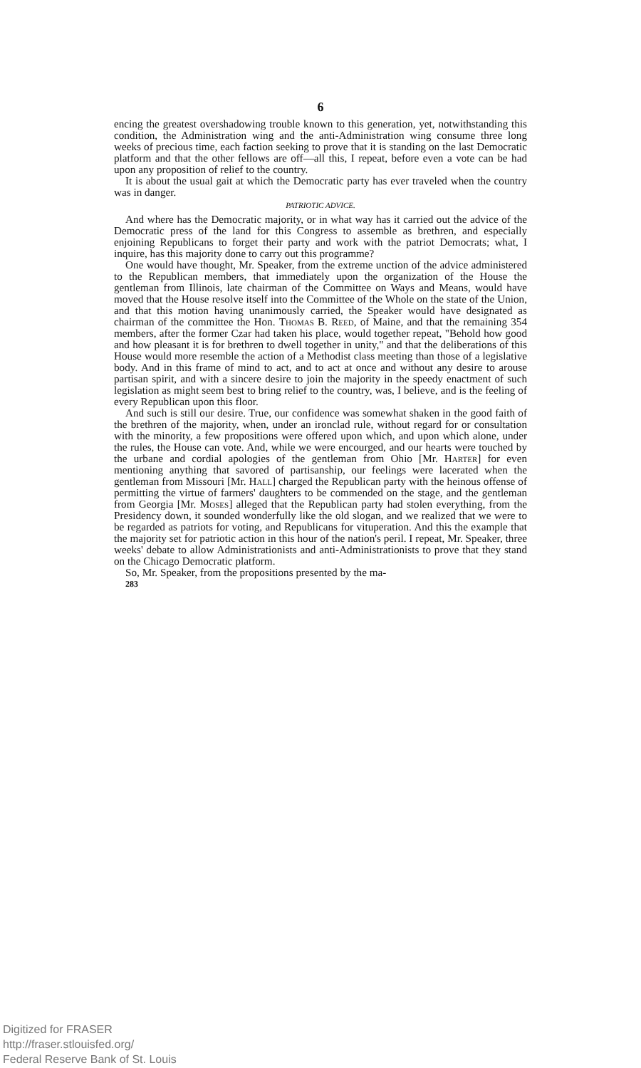6
encing the greatest overshadowing trouble known to this generation, yet, notwithstanding this condition, the Administration wing and the anti-Administration wing consume three long weeks of precious time, each faction seeking to prove that it is standing on the last Democratic platform and that the other fellows are off—all this, I repeat, before even a vote can be had upon any proposition of relief to the country.
It is about the usual gait at which the Democratic party has ever traveled when the country was in danger.
PATRIOTIC ADVICE.
And where has the Democratic majority, or in what way has it carried out the advice of the Democratic press of the land for this Congress to assemble as brethren, and especially enjoining Republicans to forget their party and work with the patriot Democrats; what, I inquire, has this majority done to carry out this programme?
One would have thought, Mr. Speaker, from the extreme unction of the advice administered to the Republican members, that immediately upon the organization of the House the gentleman from Illinois, late chairman of the Committee on Ways and Means, would have moved that the House resolve itself into the Committee of the Whole on the state of the Union, and that this motion having unanimously carried, the Speaker would have designated as chairman of the committee the Hon. Thomas B. Reed, of Maine, and that the remaining 354 members, after the former Czar had taken his place, would together repeat, "Behold how good and how pleasant it is for brethren to dwell together in unity," and that the deliberations of this House would more resemble the action of a Methodist class meeting than those of a legislative body. And in this frame of mind to act, and to act at once and without any desire to arouse partisan spirit, and with a sincere desire to join the majority in the speedy enactment of such legislation as might seem best to bring relief to the country, was, I believe, and is the feeling of every Republican upon this floor.
And such is still our desire. True, our confidence was somewhat shaken in the good faith of the brethren of the majority, when, under an ironclad rule, without regard for or consultation with the minority, a few propositions were offered upon which, and upon which alone, under the rules, the House can vote. And, while we were encourged, and our hearts were touched by the urbane and cordial apologies of the gentleman from Ohio [Mr. Harter] for even mentioning anything that savored of partisanship, our feelings were lacerated when the gentleman from Missouri [Mr. Hall] charged the Republican party with the heinous offense of permitting the virtue of farmers' daughters to be commended on the stage, and the gentleman from Georgia [Mr. Moses] alleged that the Republican party had stolen everything, from the Presidency down, it sounded wonderfully like the old slogan, and we realized that we were to be regarded as patriots for voting, and Republicans for vituperation. And this the example that the majority set for patriotic action in this hour of the nation's peril. I repeat, Mr. Speaker, three weeks' debate to allow Administrationists and anti-Administrationists to prove that they stand on the Chicago Democratic platform.
So, Mr. Speaker, from the propositions presented by the ma-
283
Digitized for FRASER
http://fraser.stlouisfed.org/
Federal Reserve Bank of St. Louis